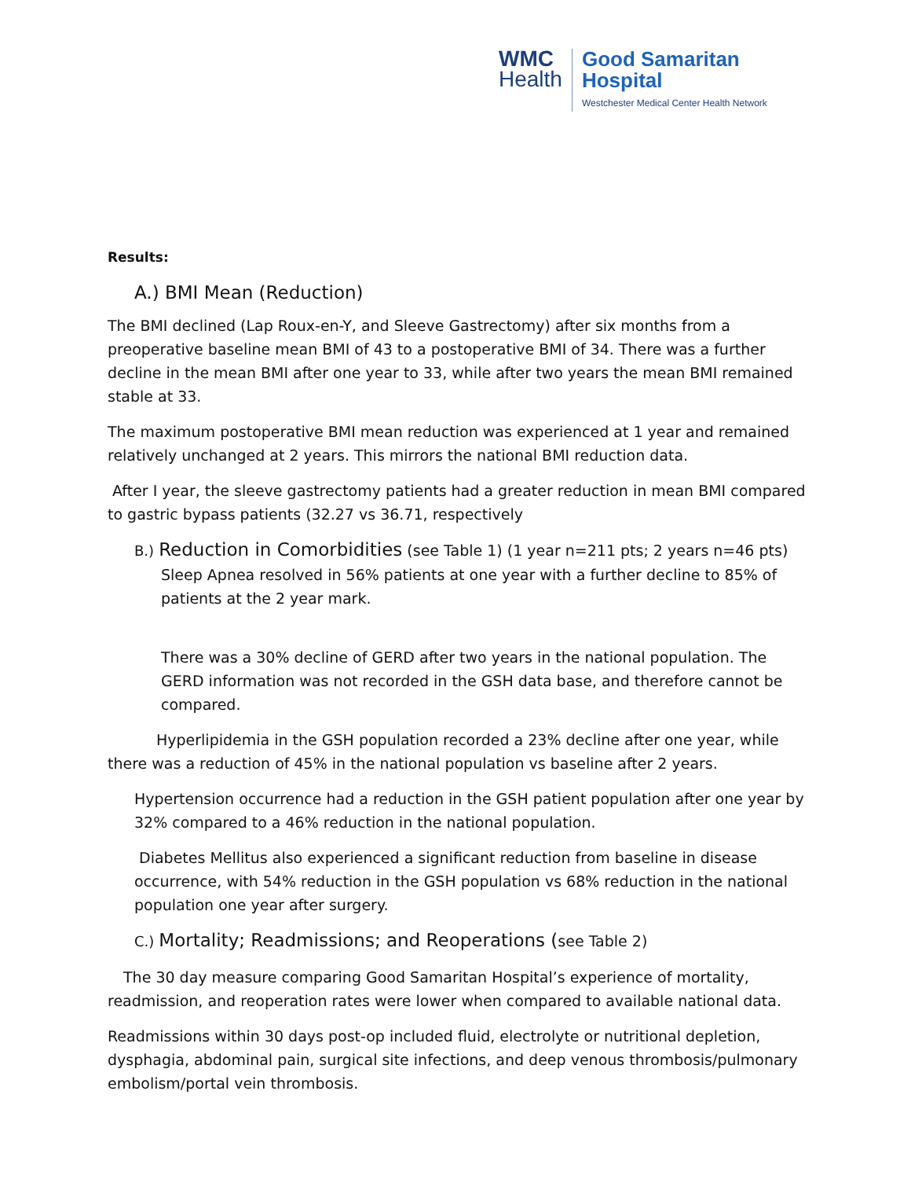WMC
Health
Good Samaritan
Hospital
Westchester Medical Center Health Network
Results:
A.) BMI Mean (Reduction)
The BMI declined (Lap Roux-en-Y, and Sleeve Gastrectomy) after six months from a preoperative baseline mean BMI of 43 to a postoperative BMI of 34. There was a further decline in the mean BMI after one year to 33, while after two years the mean BMI remained stable at 33.
The maximum postoperative BMI mean reduction was experienced at 1 year and remained relatively unchanged at 2 years. This mirrors the national BMI reduction data.
After I year, the sleeve gastrectomy patients had a greater reduction in mean BMI compared to gastric bypass patients (32.27 vs 36.71, respectively
B.) Reduction in Comorbidities (see Table 1) (1 year n=211 pts; 2 years n=46 pts)
Sleep Apnea resolved in 56% patients at one year with a further decline to 85% of patients at the 2 year mark.
There was a 30% decline of GERD after two years in the national population. The GERD information was not recorded in the GSH data base, and therefore cannot be compared.
Hyperlipidemia in the GSH population recorded a 23% decline after one year, while there was a reduction of 45% in the national population vs baseline after 2 years.
Hypertension occurrence had a reduction in the GSH patient population after one year by 32% compared to a 46% reduction in the national population.
Diabetes Mellitus also experienced a significant reduction from baseline in disease occurrence, with 54% reduction in the GSH population vs 68% reduction in the national population one year after surgery.
C.) Mortality; Readmissions; and Reoperations (see Table 2)
The 30 day measure comparing Good Samaritan Hospital’s experience of mortality, readmission, and reoperation rates were lower when compared to available national data.
Readmissions within 30 days post-op included fluid, electrolyte or nutritional depletion, dysphagia, abdominal pain, surgical site infections, and deep venous thrombosis/pulmonary embolism/portal vein thrombosis.